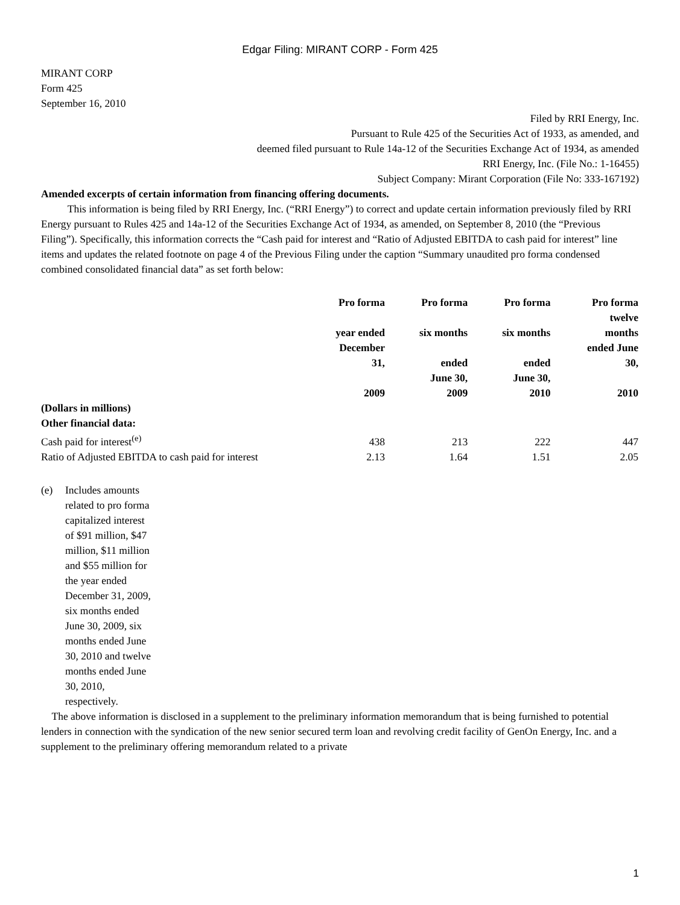Edgar Filing: MIRANT CORP - Form 425
MIRANT CORP
Form 425
September 16, 2010
Filed by RRI Energy, Inc.
Pursuant to Rule 425 of the Securities Act of 1933, as amended, and
deemed filed pursuant to Rule 14a-12 of the Securities Exchange Act of 1934, as amended
RRI Energy, Inc. (File No.: 1-16455)
Subject Company: Mirant Corporation (File No: 333-167192)
Amended excerpts of certain information from financing offering documents.
This information is being filed by RRI Energy, Inc. (“RRI Energy”) to correct and update certain information previously filed by RRI Energy pursuant to Rules 425 and 14a-12 of the Securities Exchange Act of 1934, as amended, on September 8, 2010 (the “Previous Filing”). Specifically, this information corrects the “Cash paid for interest and “Ratio of Adjusted EBITDA to cash paid for interest” line items and updates the related footnote on page 4 of the Previous Filing under the caption “Summary unaudited pro forma condensed combined consolidated financial data” as set forth below:
| | Pro forma year ended December 31, 2009 | Pro forma six months ended June 30, 2009 | Pro forma six months ended June 30, 2010 | Pro forma twelve months ended June 30, 2010 |
| --- | --- | --- | --- | --- |
| (Dollars in millions) | | | | |
| Other financial data: | | | | |
| Cash paid for interest<sup>(e)</sup> | 438 | 213 | 222 | 447 |
| Ratio of Adjusted EBITDA to cash paid for interest | 2.13 | 1.64 | 1.51 | 2.05 |
(e) Includes amounts related to pro forma capitalized interest of $91 million, $47 million, $11 million and $55 million for the year ended December 31, 2009, six months ended June 30, 2009, six months ended June 30, 2010 and twelve months ended June 30, 2010, respectively.
The above information is disclosed in a supplement to the preliminary information memorandum that is being furnished to potential lenders in connection with the syndication of the new senior secured term loan and revolving credit facility of GenOn Energy, Inc. and a supplement to the preliminary offering memorandum related to a private
1